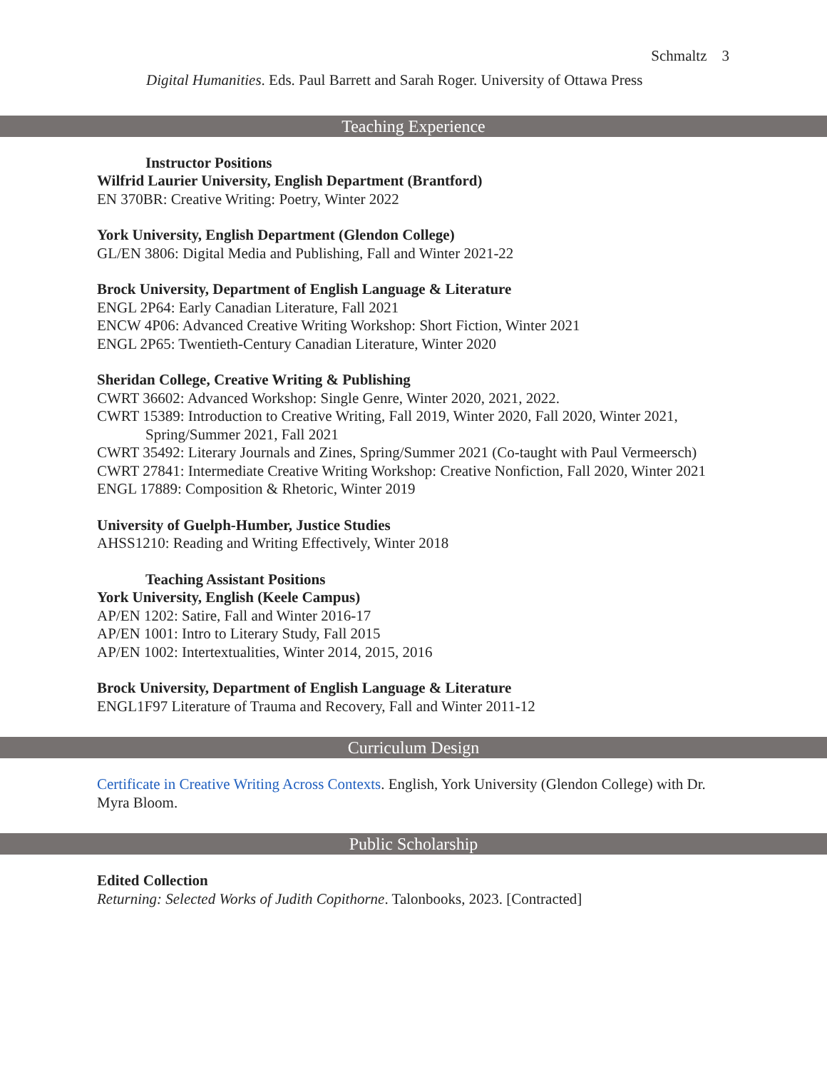Schmaltz 3
Digital Humanities. Eds. Paul Barrett and Sarah Roger. University of Ottawa Press
Teaching Experience
Instructor Positions
Wilfrid Laurier University, English Department (Brantford)
EN 370BR: Creative Writing: Poetry, Winter 2022
York University, English Department (Glendon College)
GL/EN 3806: Digital Media and Publishing, Fall and Winter 2021-22
Brock University, Department of English Language & Literature
ENGL 2P64: Early Canadian Literature, Fall 2021
ENCW 4P06: Advanced Creative Writing Workshop: Short Fiction, Winter 2021
ENGL 2P65: Twentieth-Century Canadian Literature, Winter 2020
Sheridan College, Creative Writing & Publishing
CWRT 36602: Advanced Workshop: Single Genre, Winter 2020, 2021, 2022.
CWRT 15389: Introduction to Creative Writing, Fall 2019, Winter 2020, Fall 2020, Winter 2021, Spring/Summer 2021, Fall 2021
CWRT 35492: Literary Journals and Zines, Spring/Summer 2021 (Co-taught with Paul Vermeersch)
CWRT 27841: Intermediate Creative Writing Workshop: Creative Nonfiction, Fall 2020, Winter 2021
ENGL 17889: Composition & Rhetoric, Winter 2019
University of Guelph-Humber, Justice Studies
AHSS1210: Reading and Writing Effectively, Winter 2018
Teaching Assistant Positions
York University, English (Keele Campus)
AP/EN 1202: Satire, Fall and Winter 2016-17
AP/EN 1001: Intro to Literary Study, Fall 2015
AP/EN 1002: Intertextualities, Winter 2014, 2015, 2016
Brock University, Department of English Language & Literature
ENGL1F97 Literature of Trauma and Recovery, Fall and Winter 2011-12
Curriculum Design
Certificate in Creative Writing Across Contexts. English, York University (Glendon College) with Dr. Myra Bloom.
Public Scholarship
Edited Collection
Returning: Selected Works of Judith Copithorne. Talonbooks, 2023. [Contracted]